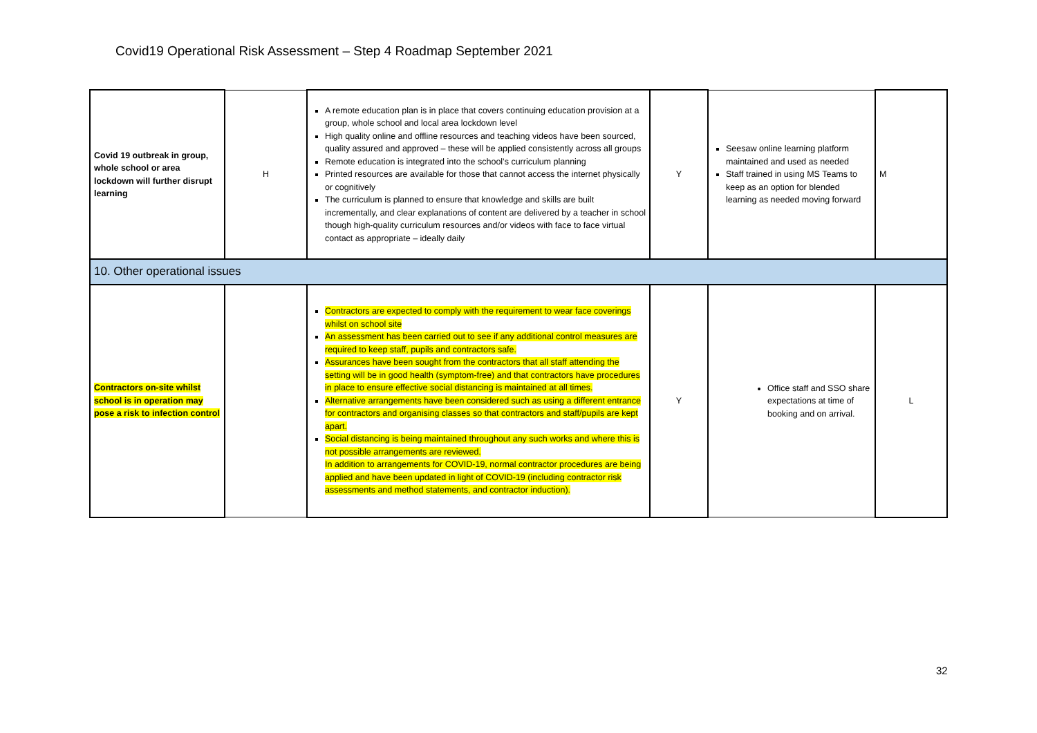Covid19 Operational Risk Assessment – Step 4 Roadmap September 2021
| Covid 19 outbreak in group, whole school or area lockdown will further disrupt learning | H | A remote education plan is in place that covers continuing education provision at a group, whole school and local area lockdown level High quality online and offline resources and teaching videos have been sourced, quality assured and approved – these will be applied consistently across all groups Remote education is integrated into the school’s curriculum planning Printed resources are available for those that cannot access the internet physically or cognitively The curriculum is planned to ensure that knowledge and skills are built incrementally, and clear explanations of content are delivered by a teacher in school though high-quality curriculum resources and/or videos with face to face virtual contact as appropriate – ideally daily | Y | Seesaw online learning platform maintained and used as needed Staff trained in using MS Teams to keep as an option for blended learning as needed moving forward | M |
| 10. Other operational issues | | | | | |
| Contractors on-site whilst school is in operation may pose a risk to infection control | | Contractors are expected to comply with the requirement to wear face coverings whilst on school site An assessment has been carried out to see if any additional control measures are required to keep staff, pupils and contractors safe. Assurances have been sought from the contractors that all staff attending the setting will be in good health (symptom-free) and that contractors have procedures in place to ensure effective social distancing is maintained at all times. Alternative arrangements have been considered such as using a different entrance for contractors and organising classes so that contractors and staff/pupils are kept apart. Social distancing is being maintained throughout any such works and where this is not possible arrangements are reviewed. In addition to arrangements for COVID-19, normal contractor procedures are being applied and have been updated in light of COVID-19 (including contractor risk assessments and method statements, and contractor induction). | Y | Office staff and SSO share expectations at time of booking and on arrival. | L |
32